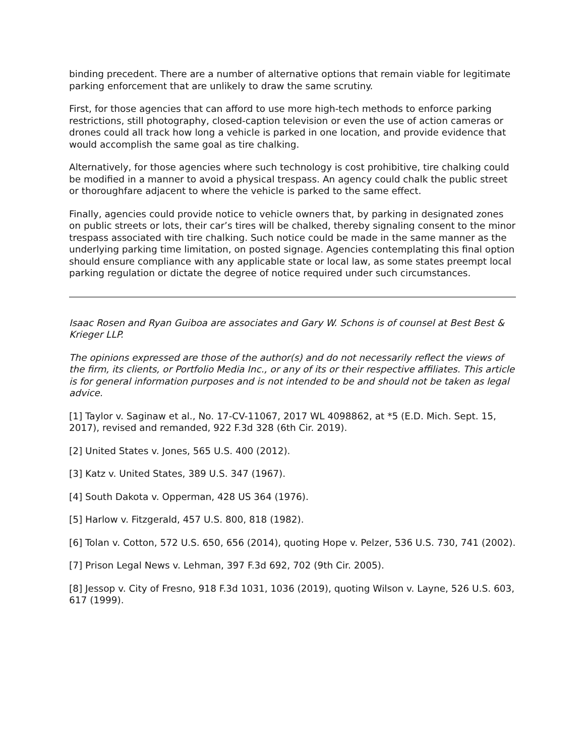binding precedent. There are a number of alternative options that remain viable for legitimate parking enforcement that are unlikely to draw the same scrutiny.
First, for those agencies that can afford to use more high-tech methods to enforce parking restrictions, still photography, closed-caption television or even the use of action cameras or drones could all track how long a vehicle is parked in one location, and provide evidence that would accomplish the same goal as tire chalking.
Alternatively, for those agencies where such technology is cost prohibitive, tire chalking could be modified in a manner to avoid a physical trespass. An agency could chalk the public street or thoroughfare adjacent to where the vehicle is parked to the same effect.
Finally, agencies could provide notice to vehicle owners that, by parking in designated zones on public streets or lots, their car’s tires will be chalked, thereby signaling consent to the minor trespass associated with tire chalking. Such notice could be made in the same manner as the underlying parking time limitation, on posted signage. Agencies contemplating this final option should ensure compliance with any applicable state or local law, as some states preempt local parking regulation or dictate the degree of notice required under such circumstances.
Isaac Rosen and Ryan Guiboa are associates and Gary W. Schons is of counsel at Best Best & Krieger LLP.
The opinions expressed are those of the author(s) and do not necessarily reflect the views of the firm, its clients, or Portfolio Media Inc., or any of its or their respective affiliates. This article is for general information purposes and is not intended to be and should not be taken as legal advice.
[1] Taylor v. Saginaw et al., No. 17-CV-11067, 2017 WL 4098862, at *5 (E.D. Mich. Sept. 15, 2017), revised and remanded, 922 F.3d 328 (6th Cir. 2019).
[2] United States v. Jones, 565 U.S. 400 (2012).
[3] Katz v. United States, 389 U.S. 347 (1967).
[4] South Dakota v. Opperman, 428 US 364 (1976).
[5] Harlow v. Fitzgerald, 457 U.S. 800, 818 (1982).
[6] Tolan v. Cotton, 572 U.S. 650, 656 (2014), quoting Hope v. Pelzer, 536 U.S. 730, 741 (2002).
[7] Prison Legal News v. Lehman, 397 F.3d 692, 702 (9th Cir. 2005).
[8] Jessop v. City of Fresno, 918 F.3d 1031, 1036 (2019), quoting Wilson v. Layne, 526 U.S. 603, 617 (1999).